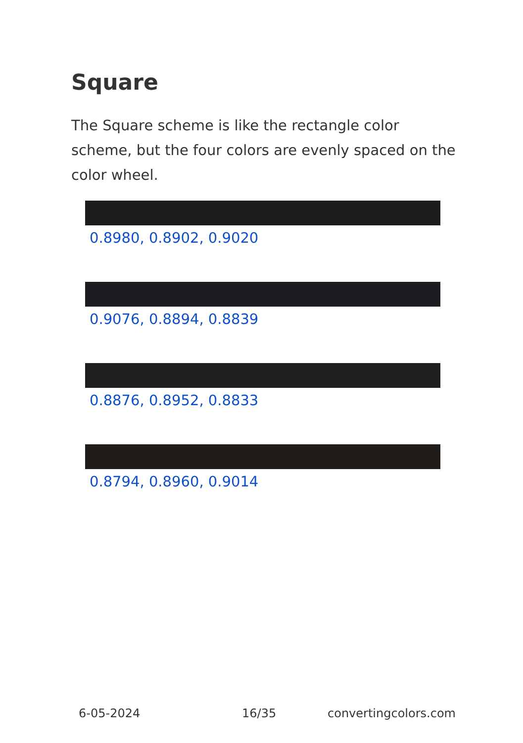Square
The Square scheme is like the rectangle color scheme, but the four colors are evenly spaced on the color wheel.
0.8980, 0.8902, 0.9020
0.9076, 0.8894, 0.8839
0.8876, 0.8952, 0.8833
0.8794, 0.8960, 0.9014
6-05-2024 16/35 convertingcolors.com